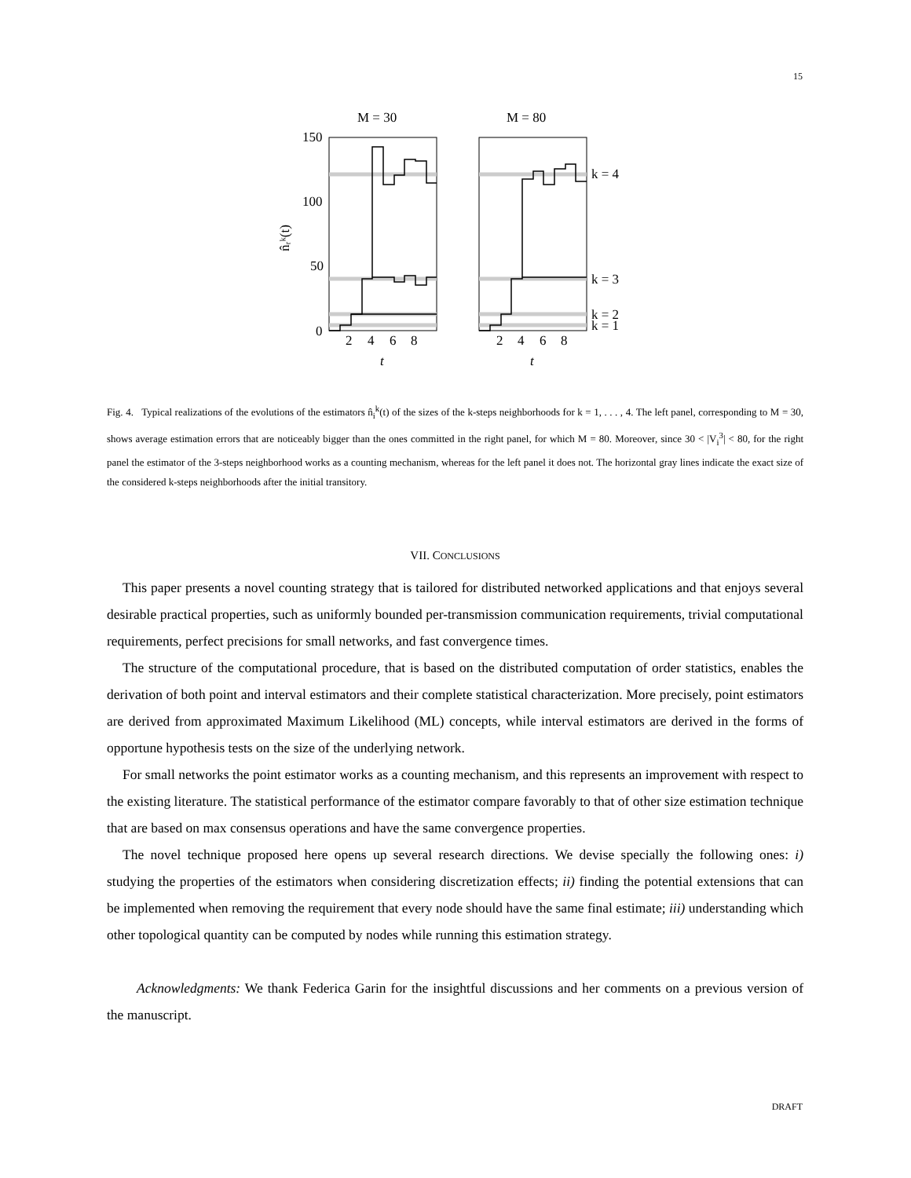15
M = 30
M = 80
150
100
50
0
n̂ᵣᵏ(t)
2
4
6
8
2
4
6
8
t
t
k = 4
k = 3
k = 2
k = 1
Fig. 4. Typical realizations of the evolutions of the estimators n̂<sub>i</sub><sup>k</sup>(t) of the sizes of the k-steps neighborhoods for k = 1, . . . , 4. The left panel, corresponding to M = 30, shows average estimation errors that are noticeably bigger than the ones committed in the right panel, for which M = 80. Moreover, since 30 < |V<sub>i</sub><sup>3</sup>| < 80, for the right panel the estimator of the 3-steps neighborhood works as a counting mechanism, whereas for the left panel it does not. The horizontal gray lines indicate the exact size of the considered k-steps neighborhoods after the initial transitory.
VII. CONCLUSIONS
This paper presents a novel counting strategy that is tailored for distributed networked applications and that enjoys several desirable practical properties, such as uniformly bounded per-transmission communication requirements, trivial computational requirements, perfect precisions for small networks, and fast convergence times.
The structure of the computational procedure, that is based on the distributed computation of order statistics, enables the derivation of both point and interval estimators and their complete statistical characterization. More precisely, point estimators are derived from approximated Maximum Likelihood (ML) concepts, while interval estimators are derived in the forms of opportune hypothesis tests on the size of the underlying network.
For small networks the point estimator works as a counting mechanism, and this represents an improvement with respect to the existing literature. The statistical performance of the estimator compare favorably to that of other size estimation technique that are based on max consensus operations and have the same convergence properties.
The novel technique proposed here opens up several research directions. We devise specially the following ones: i) studying the properties of the estimators when considering discretization effects; ii) finding the potential extensions that can be implemented when removing the requirement that every node should have the same final estimate; iii) understanding which other topological quantity can be computed by nodes while running this estimation strategy.
Acknowledgments: We thank Federica Garin for the insightful discussions and her comments on a previous version of the manuscript.
DRAFT